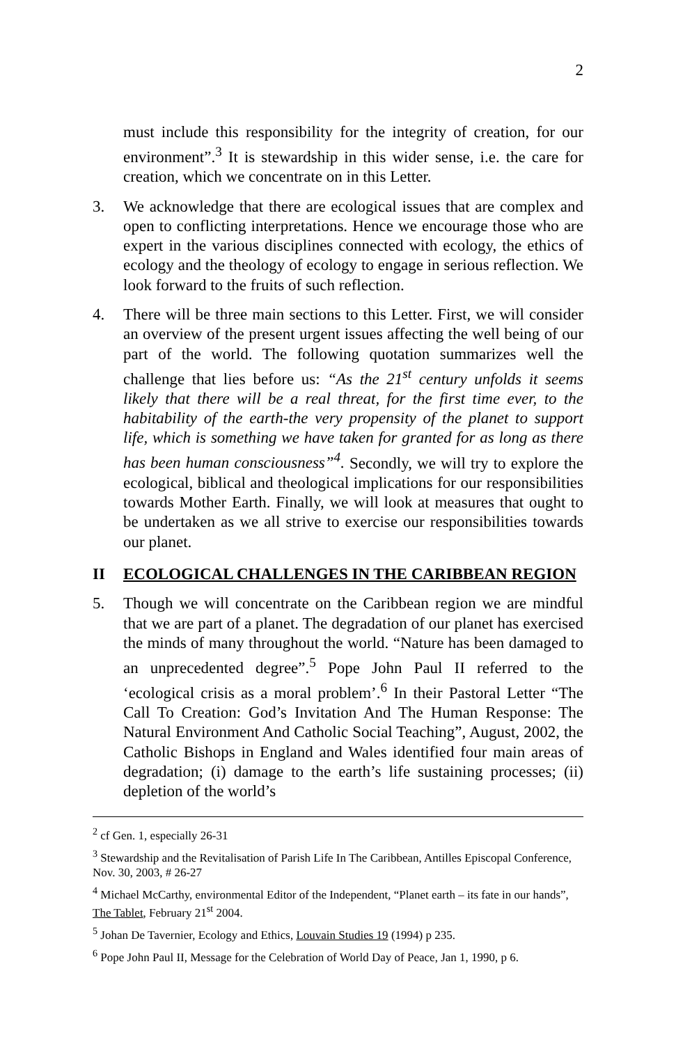2
must include this responsibility for the integrity of creation, for our environment”.<sup>3</sup> It is stewardship in this wider sense, i.e. the care for creation, which we concentrate on in this Letter.
3. We acknowledge that there are ecological issues that are complex and open to conflicting interpretations. Hence we encourage those who are expert in the various disciplines connected with ecology, the ethics of ecology and the theology of ecology to engage in serious reflection. We look forward to the fruits of such reflection.
4. There will be three main sections to this Letter. First, we will consider an overview of the present urgent issues affecting the well being of our part of the world. The following quotation summarizes well the challenge that lies before us: “As the 21<sup>st</sup> century unfolds it seems likely that there will be a real threat, for the first time ever, to the habitability of the earth-the very propensity of the planet to support life, which is something we have taken for granted for as long as there has been human consciousness”<sup>4</sup>. Secondly, we will try to explore the ecological, biblical and theological implications for our responsibilities towards Mother Earth. Finally, we will look at measures that ought to be undertaken as we all strive to exercise our responsibilities towards our planet.
II ECOLOGICAL CHALLENGES IN THE CARIBBEAN REGION
5. Though we will concentrate on the Caribbean region we are mindful that we are part of a planet. The degradation of our planet has exercised the minds of many throughout the world. “Nature has been damaged to an unprecedented degree”.<sup>5</sup> Pope John Paul II referred to the ‘ecological crisis as a moral problem’.<sup>6</sup> In their Pastoral Letter “The Call To Creation: God’s Invitation And The Human Response: The Natural Environment And Catholic Social Teaching”, August, 2002, the Catholic Bishops in England and Wales identified four main areas of degradation; (i) damage to the earth’s life sustaining processes; (ii) depletion of the world’s
<sup>2</sup> cf Gen. 1, especially 26-31
<sup>3</sup> Stewardship and the Revitalisation of Parish Life In The Caribbean, Antilles Episcopal Conference, Nov. 30, 2003, # 26-27
<sup>4</sup> Michael McCarthy, environmental Editor of the Independent, “Planet earth – its fate in our hands”, The Tablet, February 21<sup>st</sup> 2004.
<sup>5</sup> Johan De Tavernier, Ecology and Ethics, Louvain Studies 19 (1994) p 235.
<sup>6</sup> Pope John Paul II, Message for the Celebration of World Day of Peace, Jan 1, 1990, p 6.